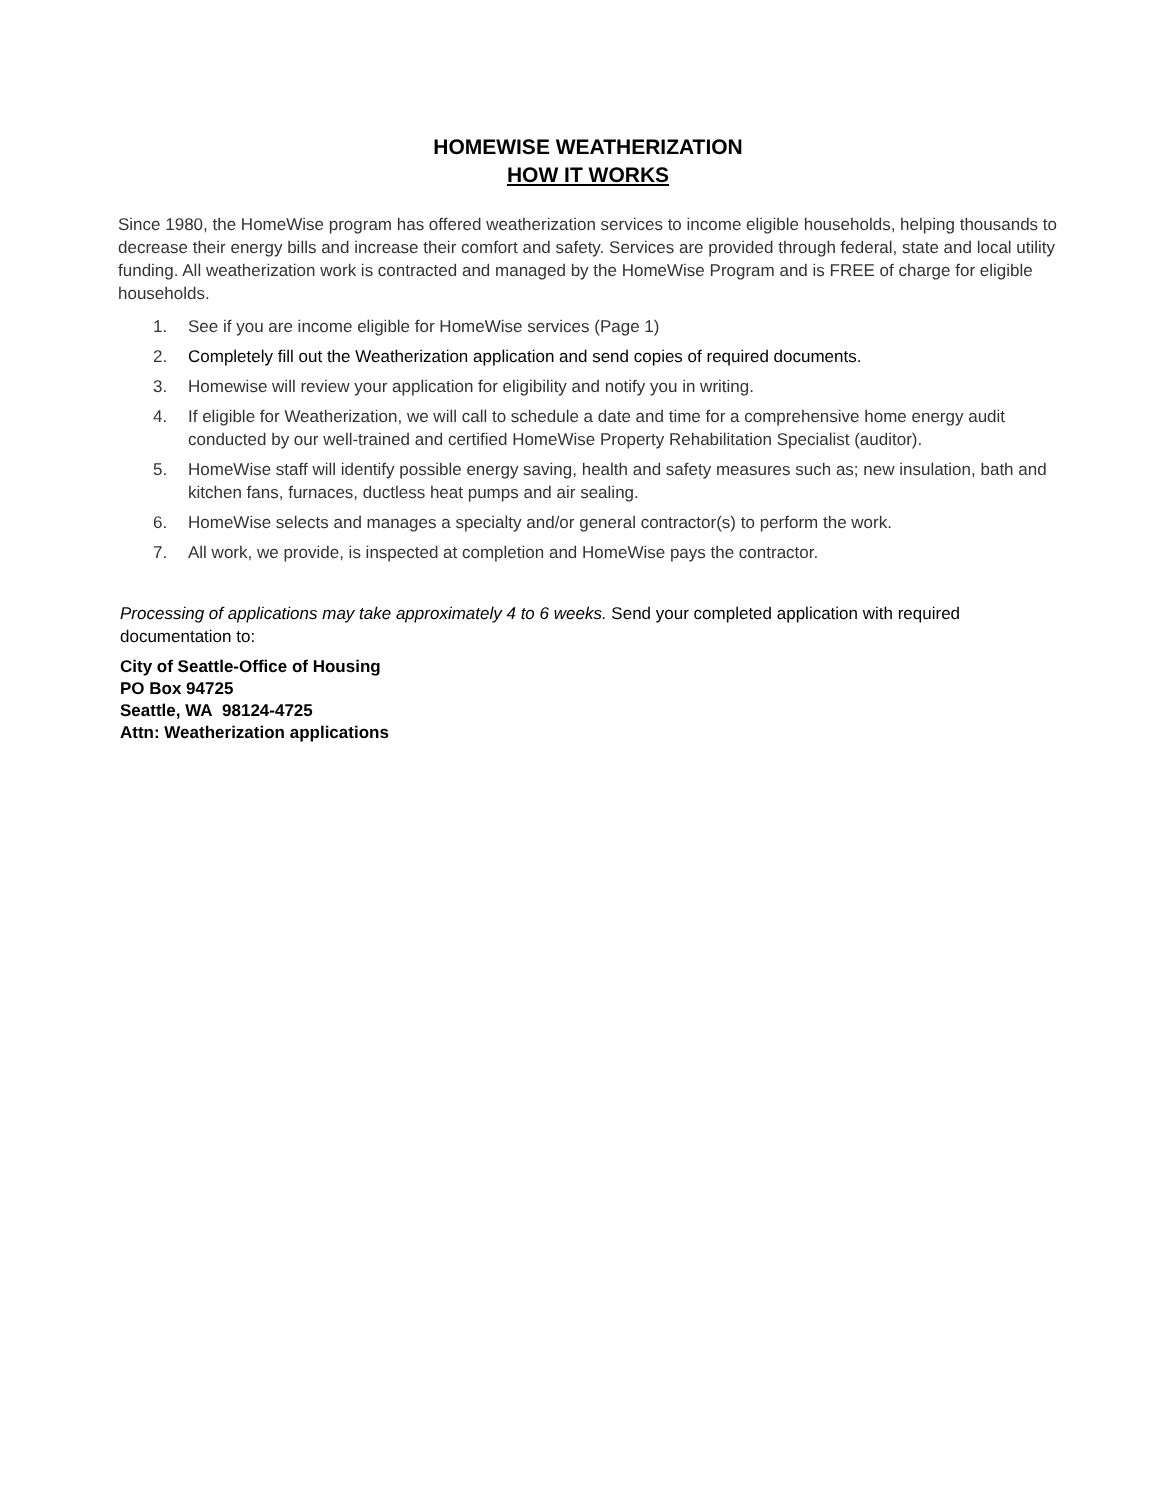HOMEWISE WEATHERIZATION
HOW IT WORKS
Since 1980, the HomeWise program has offered weatherization services to income eligible households, helping thousands to decrease their energy bills and increase their comfort and safety. Services are provided through federal, state and local utility funding. All weatherization work is contracted and managed by the HomeWise Program and is FREE of charge for eligible households.
1. See if you are income eligible for HomeWise services (Page 1)
2. Completely fill out the Weatherization application and send copies of required documents.
3. Homewise will review your application for eligibility and notify you in writing.
4. If eligible for Weatherization, we will call to schedule a date and time for a comprehensive home energy audit conducted by our well-trained and certified HomeWise Property Rehabilitation Specialist (auditor).
5. HomeWise staff will identify possible energy saving, health and safety measures such as; new insulation, bath and kitchen fans, furnaces, ductless heat pumps and air sealing.
6. HomeWise selects and manages a specialty and/or general contractor(s) to perform the work.
7. All work, we provide, is inspected at completion and HomeWise pays the contractor.
Processing of applications may take approximately 4 to 6 weeks. Send your completed application with required documentation to:
City of Seattle-Office of Housing
PO Box 94725
Seattle, WA 98124-4725
Attn: Weatherization applications